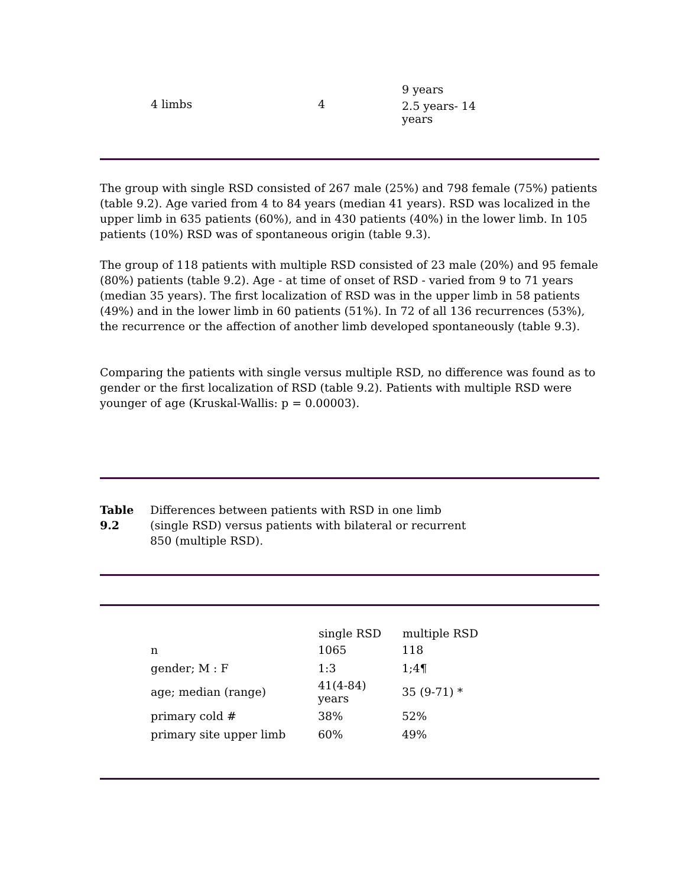| 4 limbs | 4 | 9 years 2.5 years- 14 years |
The group with single RSD consisted of 267 male (25%) and 798 female (75%) patients (table 9.2). Age varied from 4 to 84 years (median 41 years). RSD was localized in the upper limb in 635 patients (60%), and in 430 patients (40%) in the lower limb. In 105 patients (10%) RSD was of spontaneous origin (table 9.3).
The group of 118 patients with multiple RSD consisted of 23 male (20%) and 95 female (80%) patients (table 9.2). Age - at time of onset of RSD - varied from 9 to 71 years (median 35 years). The first localization of RSD was in the upper limb in 58 patients (49%) and in the lower limb in 60 patients (51%). In 72 of all 136 recurrences (53%), the recurrence or the affection of another limb developed spontaneously (table 9.3).
Comparing the patients with single versus multiple RSD, no difference was found as to gender or the first localization of RSD (table 9.2). Patients with multiple RSD were younger of age (Kruskal-Wallis: p = 0.00003).
Table
9.2
Differences between patients with RSD in one limb (single RSD) versus patients with bilateral or recurrent 850 (multiple RSD).
| | single RSD | multiple RSD |
| --- | --- | --- |
| n | 1065 | 118 |
| gender; M : F | 1:3 | 1;4¶ |
| age; median (range) | 41(4-84) years | 35 (9-71) * |
| primary cold # | 38% | 52% |
| primary site upper limb | 60% | 49% |